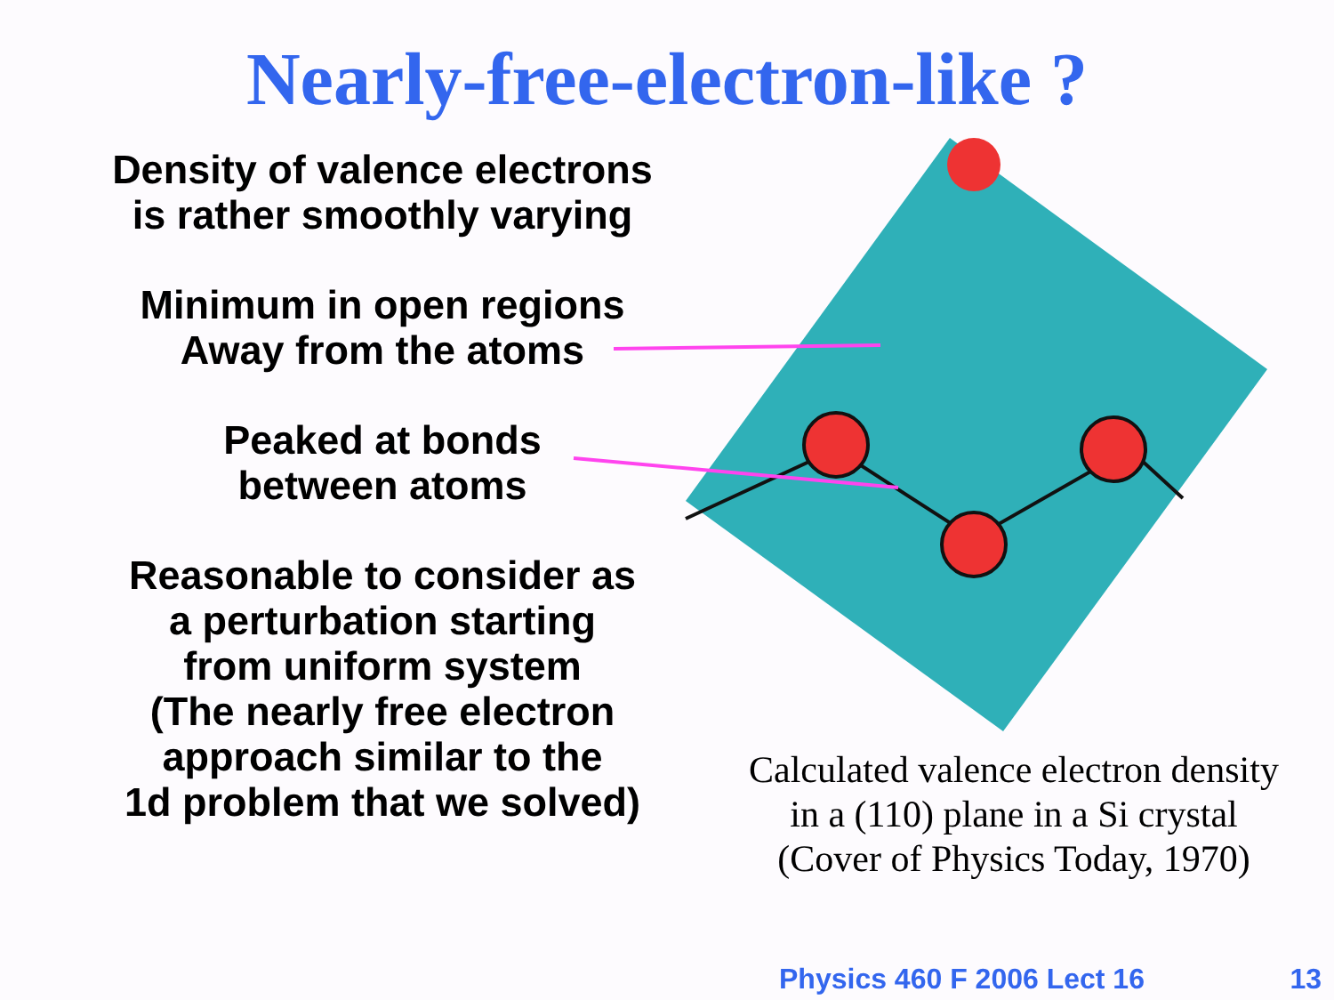Nearly-free-electron-like ?
Density of valence electrons
is rather smoothly varying
Minimum in open regions
Away from the atoms
Peaked at bonds
between atoms
Reasonable to consider as
a perturbation starting
from uniform system
(The nearly free electron
approach similar to the
1d problem that we solved)
Calculated valence electron density
in a (110) plane in a Si crystal
(Cover of Physics Today, 1970)
Physics 460 F 2006 Lect 16 13